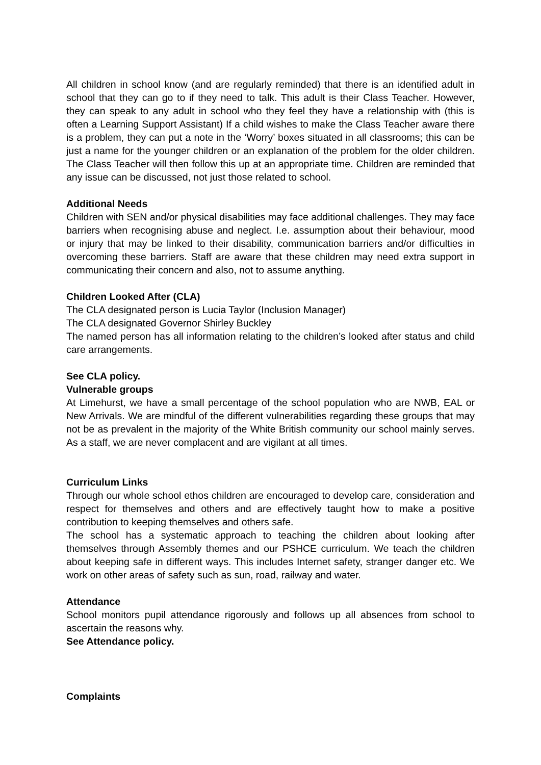All children in school know (and are regularly reminded) that there is an identified adult in school that they can go to if they need to talk. This adult is their Class Teacher. However, they can speak to any adult in school who they feel they have a relationship with (this is often a Learning Support Assistant) If a child wishes to make the Class Teacher aware there is a problem, they can put a note in the ‘Worry’ boxes situated in all classrooms; this can be just a name for the younger children or an explanation of the problem for the older children. The Class Teacher will then follow this up at an appropriate time. Children are reminded that any issue can be discussed, not just those related to school.
Additional Needs
Children with SEN and/or physical disabilities may face additional challenges. They may face barriers when recognising abuse and neglect. I.e. assumption about their behaviour, mood or injury that may be linked to their disability, communication barriers and/or difficulties in overcoming these barriers. Staff are aware that these children may need extra support in communicating their concern and also, not to assume anything.
Children Looked After (CLA)
The CLA designated person is Lucia Taylor (Inclusion Manager)
The CLA designated Governor Shirley Buckley
The named person has all information relating to the children’s looked after status and child care arrangements.
See CLA policy.
Vulnerable groups
At Limehurst, we have a small percentage of the school population who are NWB, EAL or New Arrivals. We are mindful of the different vulnerabilities regarding these groups that may not be as prevalent in the majority of the White British community our school mainly serves. As a staff, we are never complacent and are vigilant at all times.
Curriculum Links
Through our whole school ethos children are encouraged to develop care, consideration and respect for themselves and others and are effectively taught how to make a positive contribution to keeping themselves and others safe.
The school has a systematic approach to teaching the children about looking after themselves through Assembly themes and our PSHCE curriculum. We teach the children about keeping safe in different ways. This includes Internet safety, stranger danger etc. We work on other areas of safety such as sun, road, railway and water.
Attendance
School monitors pupil attendance rigorously and follows up all absences from school to ascertain the reasons why.
See Attendance policy.
Complaints